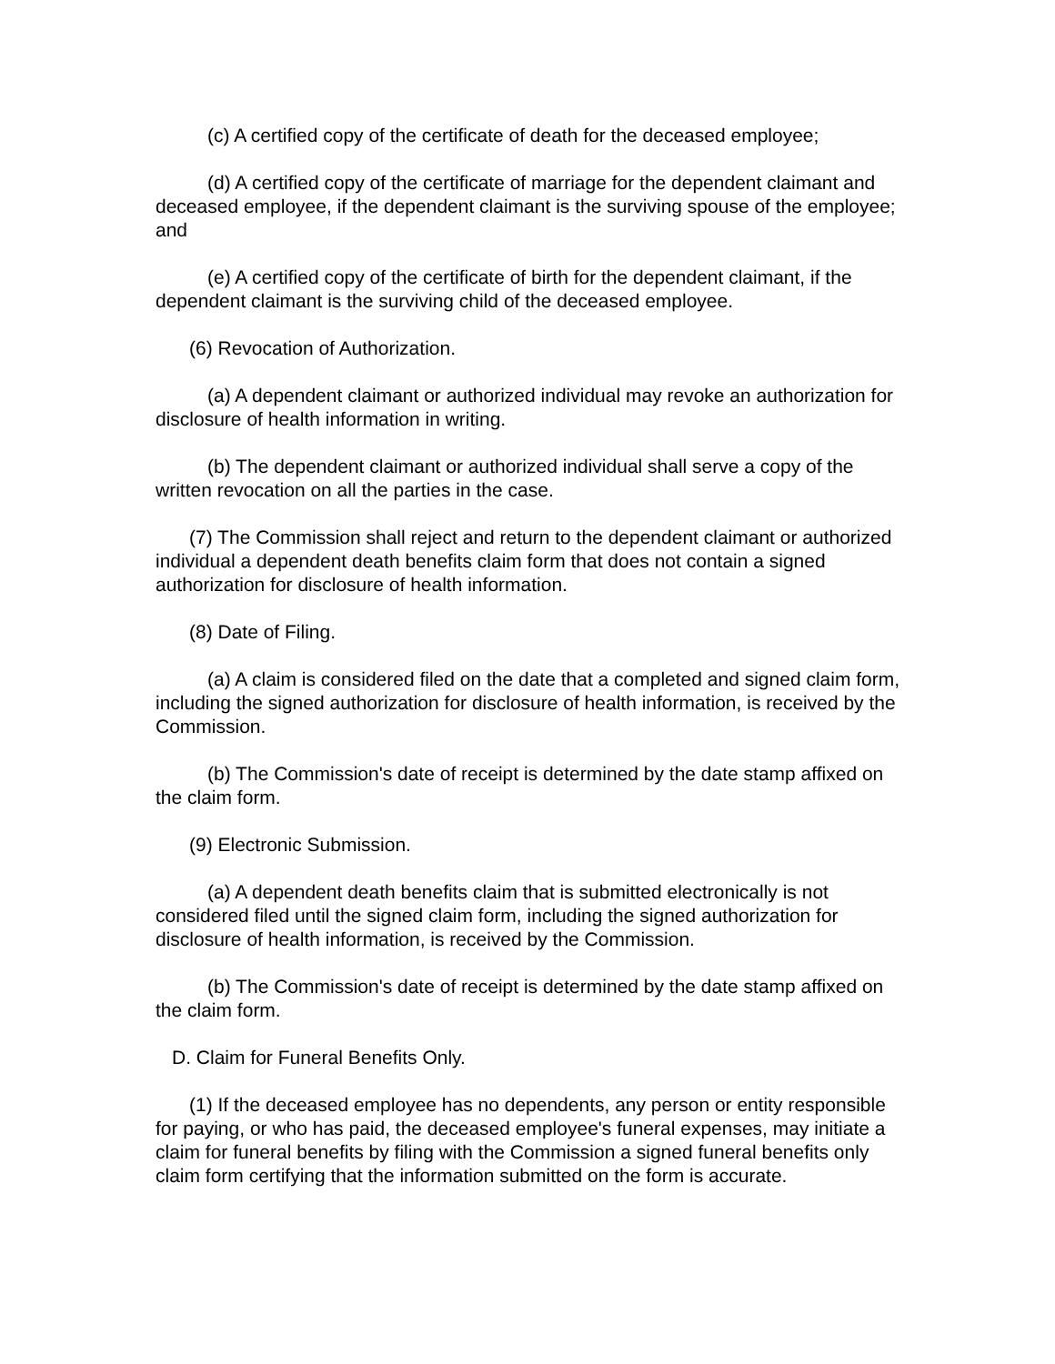(c) A certified copy of the certificate of death for the deceased employee;
(d) A certified copy of the certificate of marriage for the dependent claimant and deceased employee, if the dependent claimant is the surviving spouse of the employee; and
(e) A certified copy of the certificate of birth for the dependent claimant, if the dependent claimant is the surviving child of the deceased employee.
(6) Revocation of Authorization.
(a) A dependent claimant or authorized individual may revoke an authorization for disclosure of health information in writing.
(b) The dependent claimant or authorized individual shall serve a copy of the written revocation on all the parties in the case.
(7) The Commission shall reject and return to the dependent claimant or authorized individual a dependent death benefits claim form that does not contain a signed authorization for disclosure of health information.
(8) Date of Filing.
(a) A claim is considered filed on the date that a completed and signed claim form, including the signed authorization for disclosure of health information, is received by the Commission.
(b) The Commission's date of receipt is determined by the date stamp affixed on the claim form.
(9) Electronic Submission.
(a) A dependent death benefits claim that is submitted electronically is not considered filed until the signed claim form, including the signed authorization for disclosure of health information, is received by the Commission.
(b) The Commission's date of receipt is determined by the date stamp affixed on the claim form.
D. Claim for Funeral Benefits Only.
(1) If the deceased employee has no dependents, any person or entity responsible for paying, or who has paid, the deceased employee's funeral expenses, may initiate a claim for funeral benefits by filing with the Commission a signed funeral benefits only claim form certifying that the information submitted on the form is accurate.